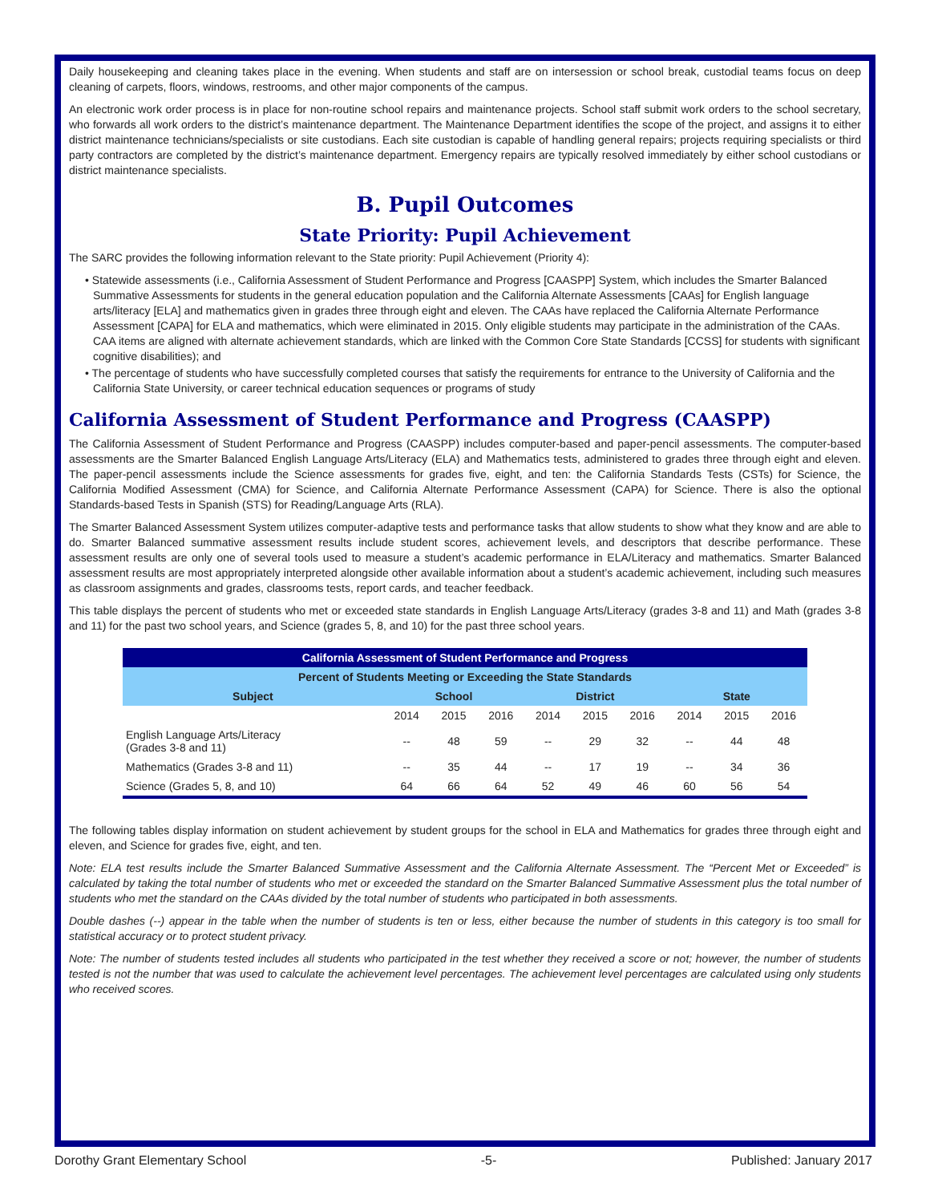Daily housekeeping and cleaning takes place in the evening. When students and staff are on intersession or school break, custodial teams focus on deep cleaning of carpets, floors, windows, restrooms, and other major components of the campus.
An electronic work order process is in place for non-routine school repairs and maintenance projects. School staff submit work orders to the school secretary, who forwards all work orders to the district’s maintenance department. The Maintenance Department identifies the scope of the project, and assigns it to either district maintenance technicians/specialists or site custodians. Each site custodian is capable of handling general repairs; projects requiring specialists or third party contractors are completed by the district’s maintenance department. Emergency repairs are typically resolved immediately by either school custodians or district maintenance specialists.
B. Pupil Outcomes
State Priority: Pupil Achievement
The SARC provides the following information relevant to the State priority: Pupil Achievement (Priority 4):
• Statewide assessments (i.e., California Assessment of Student Performance and Progress [CAASPP] System, which includes the Smarter Balanced Summative Assessments for students in the general education population and the California Alternate Assessments [CAAs] for English language arts/literacy [ELA] and mathematics given in grades three through eight and eleven. The CAAs have replaced the California Alternate Performance Assessment [CAPA] for ELA and mathematics, which were eliminated in 2015. Only eligible students may participate in the administration of the CAAs. CAA items are aligned with alternate achievement standards, which are linked with the Common Core State Standards [CCSS] for students with significant cognitive disabilities); and
• The percentage of students who have successfully completed courses that satisfy the requirements for entrance to the University of California and the California State University, or career technical education sequences or programs of study
California Assessment of Student Performance and Progress (CAASPP)
The California Assessment of Student Performance and Progress (CAASPP) includes computer-based and paper-pencil assessments. The computer-based assessments are the Smarter Balanced English Language Arts/Literacy (ELA) and Mathematics tests, administered to grades three through eight and eleven. The paper-pencil assessments include the Science assessments for grades five, eight, and ten: the California Standards Tests (CSTs) for Science, the California Modified Assessment (CMA) for Science, and California Alternate Performance Assessment (CAPA) for Science. There is also the optional Standards-based Tests in Spanish (STS) for Reading/Language Arts (RLA).
The Smarter Balanced Assessment System utilizes computer-adaptive tests and performance tasks that allow students to show what they know and are able to do. Smarter Balanced summative assessment results include student scores, achievement levels, and descriptors that describe performance. These assessment results are only one of several tools used to measure a student’s academic performance in ELA/Literacy and mathematics. Smarter Balanced assessment results are most appropriately interpreted alongside other available information about a student’s academic achievement, including such measures as classroom assignments and grades, classrooms tests, report cards, and teacher feedback.
This table displays the percent of students who met or exceeded state standards in English Language Arts/Literacy (grades 3-8 and 11) and Math (grades 3-8 and 11) for the past two school years, and Science (grades 5, 8, and 10) for the past three school years.
| California Assessment of Student Performance and Progress | | | | | | | | | |
| --- | --- | --- | --- | --- | --- | --- | --- | --- | --- |
| Percent of Students Meeting or Exceeding the State Standards | | | | | | | | | |
| Subject | School | | | District | | | State | | |
| | 2014 | 2015 | 2016 | 2014 | 2015 | 2016 | 2014 | 2015 | 2016 |
| English Language Arts/Literacy (Grades 3-8 and 11) | -- | 48 | 59 | -- | 29 | 32 | -- | 44 | 48 |
| Mathematics (Grades 3-8 and 11) | -- | 35 | 44 | -- | 17 | 19 | -- | 34 | 36 |
| Science (Grades 5, 8, and 10) | 64 | 66 | 64 | 52 | 49 | 46 | 60 | 56 | 54 |
The following tables display information on student achievement by student groups for the school in ELA and Mathematics for grades three through eight and eleven, and Science for grades five, eight, and ten.
Note: ELA test results include the Smarter Balanced Summative Assessment and the California Alternate Assessment. The “Percent Met or Exceeded” is calculated by taking the total number of students who met or exceeded the standard on the Smarter Balanced Summative Assessment plus the total number of students who met the standard on the CAAs divided by the total number of students who participated in both assessments.
Double dashes (--) appear in the table when the number of students is ten or less, either because the number of students in this category is too small for statistical accuracy or to protect student privacy.
Note: The number of students tested includes all students who participated in the test whether they received a score or not; however, the number of students tested is not the number that was used to calculate the achievement level percentages. The achievement level percentages are calculated using only students who received scores.
Dorothy Grant Elementary School -5- Published: January 2017